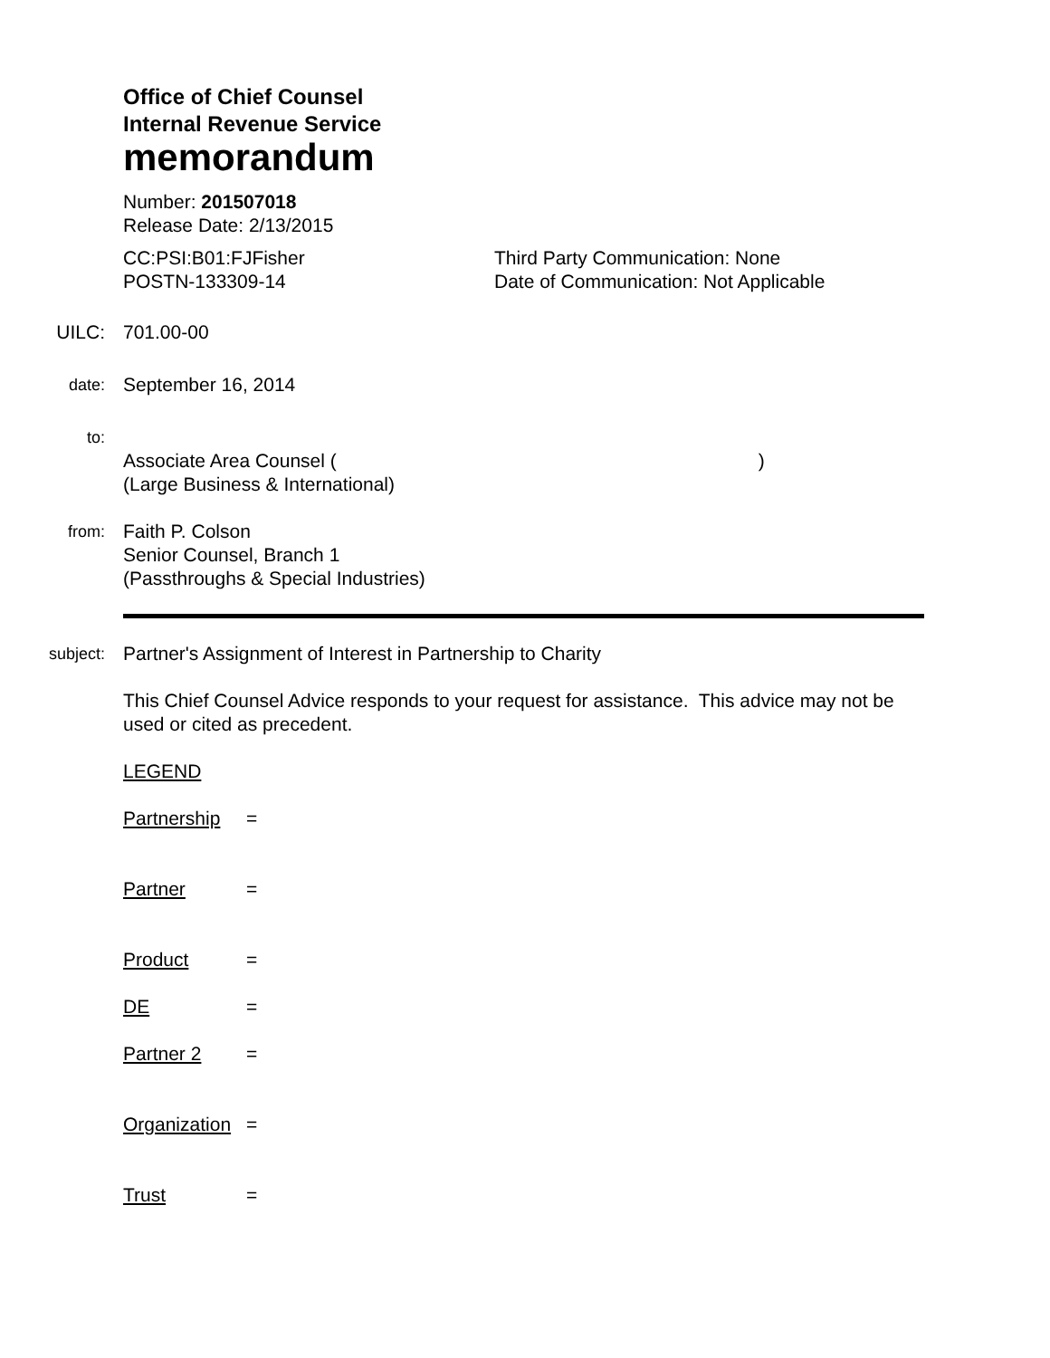Office of Chief Counsel
Internal Revenue Service
memorandum
Number: 201507018
Release Date: 2/13/2015
CC:PSI:B01:FJFisher
POSTN-133309-14
Third Party Communication: None
Date of Communication: Not Applicable
UILC: 701.00-00
date:
September 16, 2014
to:
Associate Area Counsel ()
(Large Business & International)
from:
Faith P. Colson
Senior Counsel, Branch 1
(Passthroughs & Special Industries)
subject:
Partner's Assignment of Interest in Partnership to Charity
This Chief Counsel Advice responds to your request for assistance. This advice may not be used or cited as precedent.
LEGEND
Partnership =
Partner =
Product =
DE =
Partner 2 =
Organization =
Trust =